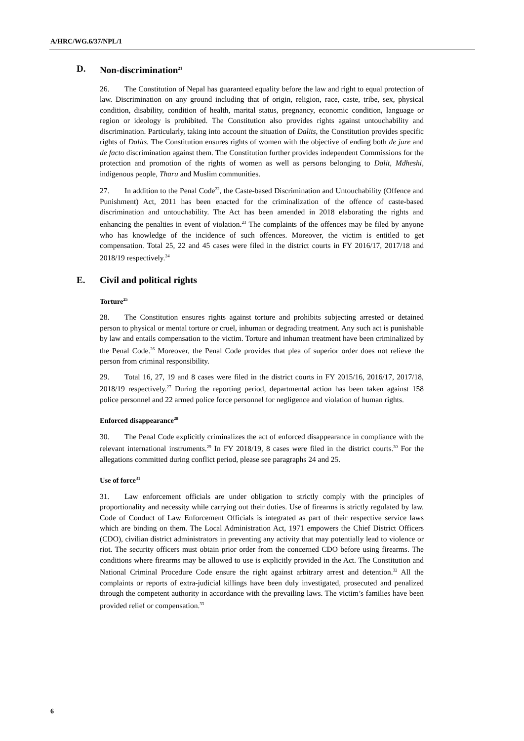A/HRC/WG.6/37/NPL/1
D. Non-discrimination<sup>21</sup>
26. The Constitution of Nepal has guaranteed equality before the law and right to equal protection of law. Discrimination on any ground including that of origin, religion, race, caste, tribe, sex, physical condition, disability, condition of health, marital status, pregnancy, economic condition, language or region or ideology is prohibited. The Constitution also provides rights against untouchability and discrimination. Particularly, taking into account the situation of Dalits, the Constitution provides specific rights of Dalits. The Constitution ensures rights of women with the objective of ending both de jure and de facto discrimination against them. The Constitution further provides independent Commissions for the protection and promotion of the rights of women as well as persons belonging to Dalit, Mdheshi, indigenous people, Tharu and Muslim communities.
27. In addition to the Penal Code<sup>22</sup>, the Caste-based Discrimination and Untouchability (Offence and Punishment) Act, 2011 has been enacted for the criminalization of the offence of caste-based discrimination and untouchability. The Act has been amended in 2018 elaborating the rights and enhancing the penalties in event of violation.<sup>23</sup> The complaints of the offences may be filed by anyone who has knowledge of the incidence of such offences. Moreover, the victim is entitled to get compensation. Total 25, 22 and 45 cases were filed in the district courts in FY 2016/17, 2017/18 and 2018/19 respectively.<sup>24</sup>
E. Civil and political rights
Torture<sup>25</sup>
28. The Constitution ensures rights against torture and prohibits subjecting arrested or detained person to physical or mental torture or cruel, inhuman or degrading treatment. Any such act is punishable by law and entails compensation to the victim. Torture and inhuman treatment have been criminalized by the Penal Code.<sup>26</sup> Moreover, the Penal Code provides that plea of superior order does not relieve the person from criminal responsibility.
29. Total 16, 27, 19 and 8 cases were filed in the district courts in FY 2015/16, 2016/17, 2017/18, 2018/19 respectively.<sup>27</sup> During the reporting period, departmental action has been taken against 158 police personnel and 22 armed police force personnel for negligence and violation of human rights.
Enforced disappearance<sup>28</sup>
30. The Penal Code explicitly criminalizes the act of enforced disappearance in compliance with the relevant international instruments.<sup>29</sup> In FY 2018/19, 8 cases were filed in the district courts.<sup>30</sup> For the allegations committed during conflict period, please see paragraphs 24 and 25.
Use of force<sup>31</sup>
31. Law enforcement officials are under obligation to strictly comply with the principles of proportionality and necessity while carrying out their duties. Use of firearms is strictly regulated by law. Code of Conduct of Law Enforcement Officials is integrated as part of their respective service laws which are binding on them. The Local Administration Act, 1971 empowers the Chief District Officers (CDO), civilian district administrators in preventing any activity that may potentially lead to violence or riot. The security officers must obtain prior order from the concerned CDO before using firearms. The conditions where firearms may be allowed to use is explicitly provided in the Act. The Constitution and National Criminal Procedure Code ensure the right against arbitrary arrest and detention.<sup>32</sup> All the complaints or reports of extra-judicial killings have been duly investigated, prosecuted and penalized through the competent authority in accordance with the prevailing laws. The victim’s families have been provided relief or compensation.<sup>33</sup>
6